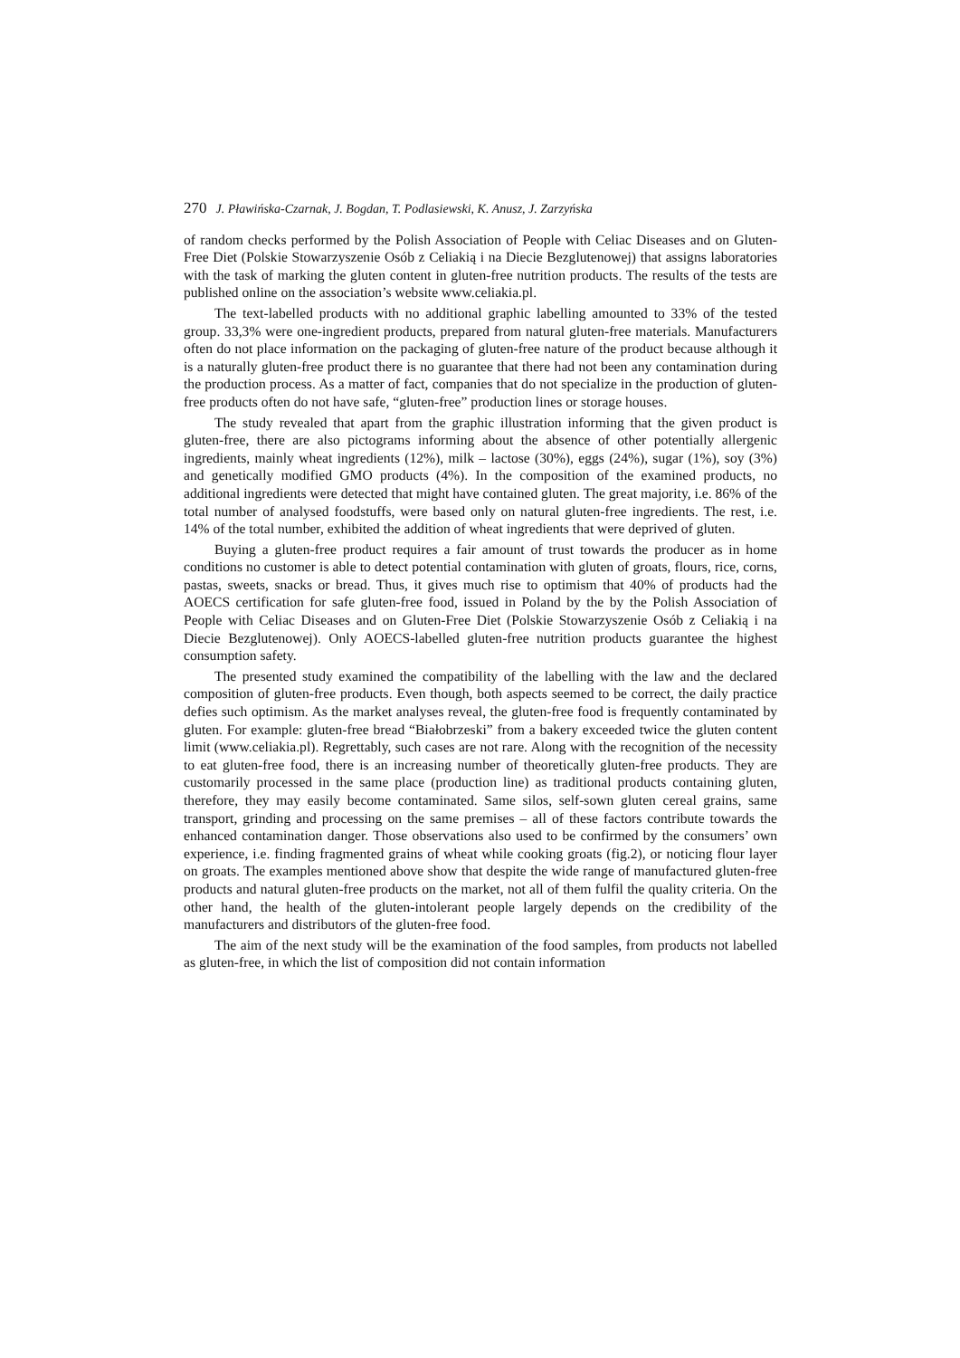270 J. Pławińska-Czarnak, J. Bogdan, T. Podlasiewski, K. Anusz, J. Zarzyńska
of random checks performed by the Polish Association of People with Celiac Diseases and on Gluten-Free Diet (Polskie Stowarzyszenie Osób z Celiakią i na Diecie Bezglutenowej) that assigns laboratories with the task of marking the gluten content in gluten-free nutrition products. The results of the tests are published online on the association’s website www.celiakia.pl.
The text-labelled products with no additional graphic labelling amounted to 33% of the tested group. 33,3% were one-ingredient products, prepared from natural gluten-free materials. Manufacturers often do not place information on the packaging of gluten-free nature of the product because although it is a naturally gluten-free product there is no guarantee that there had not been any contamination during the production process. As a matter of fact, companies that do not specialize in the production of gluten-free products often do not have safe, “gluten-free” production lines or storage houses.
The study revealed that apart from the graphic illustration informing that the given product is gluten-free, there are also pictograms informing about the absence of other potentially allergenic ingredients, mainly wheat ingredients (12%), milk – lactose (30%), eggs (24%), sugar (1%), soy (3%) and genetically modified GMO products (4%). In the composition of the examined products, no additional ingredients were detected that might have contained gluten. The great majority, i.e. 86% of the total number of analysed foodstuffs, were based only on natural gluten-free ingredients. The rest, i.e. 14% of the total number, exhibited the addition of wheat ingredients that were deprived of gluten.
Buying a gluten-free product requires a fair amount of trust towards the producer as in home conditions no customer is able to detect potential contamination with gluten of groats, flours, rice, corns, pastas, sweets, snacks or bread. Thus, it gives much rise to optimism that 40% of products had the AOECS certification for safe gluten-free food, issued in Poland by the by the Polish Association of People with Celiac Diseases and on Gluten-Free Diet (Polskie Stowarzyszenie Osób z Celiakią i na Diecie Bezglutenowej). Only AOECS-labelled gluten-free nutrition products guarantee the highest consumption safety.
The presented study examined the compatibility of the labelling with the law and the declared composition of gluten-free products. Even though, both aspects seemed to be correct, the daily practice defies such optimism. As the market analyses reveal, the gluten-free food is frequently contaminated by gluten. For example: gluten-free bread “Białobrzeski” from a bakery exceeded twice the gluten content limit (www.celiakia.pl). Regrettably, such cases are not rare. Along with the recognition of the necessity to eat gluten-free food, there is an increasing number of theoretically gluten-free products. They are customarily processed in the same place (production line) as traditional products containing gluten, therefore, they may easily become contaminated. Same silos, self-sown gluten cereal grains, same transport, grinding and processing on the same premises – all of these factors contribute towards the enhanced contamination danger. Those observations also used to be confirmed by the consumers’ own experience, i.e. finding fragmented grains of wheat while cooking groats (fig.2), or noticing flour layer on groats. The examples mentioned above show that despite the wide range of manufactured gluten-free products and natural gluten-free products on the market, not all of them fulfil the quality criteria. On the other hand, the health of the gluten-intolerant people largely depends on the credibility of the manufacturers and distributors of the gluten-free food.
The aim of the next study will be the examination of the food samples, from products not labelled as gluten-free, in which the list of composition did not contain information